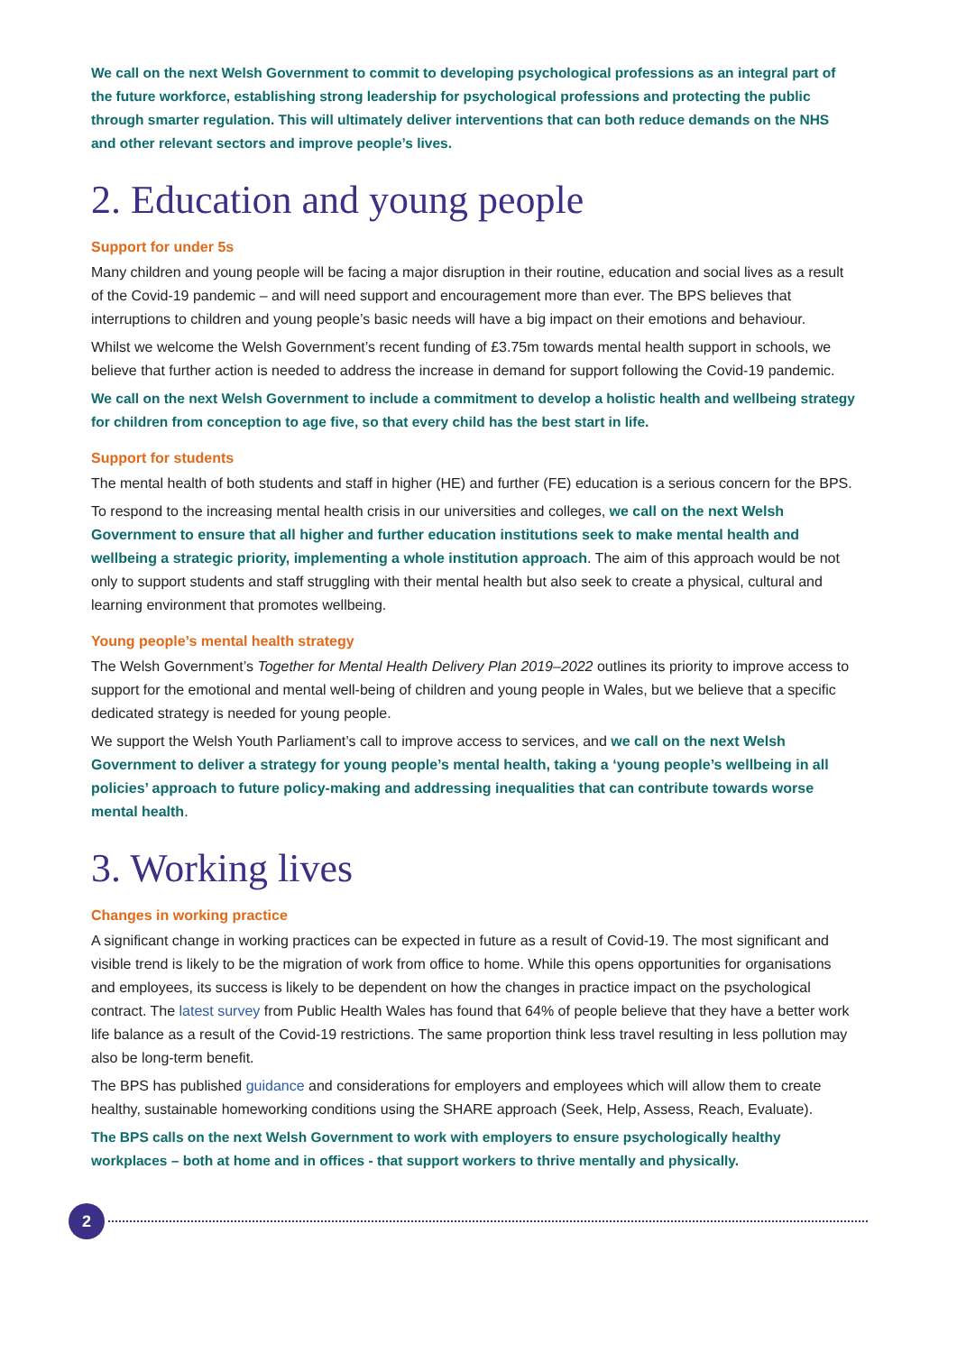We call on the next Welsh Government to commit to developing psychological professions as an integral part of the future workforce, establishing strong leadership for psychological professions and protecting the public through smarter regulation. This will ultimately deliver interventions that can both reduce demands on the NHS and other relevant sectors and improve people’s lives.
2. Education and young people
Support for under 5s
Many children and young people will be facing a major disruption in their routine, education and social lives as a result of the Covid-19 pandemic – and will need support and encouragement more than ever. The BPS believes that interruptions to children and young people’s basic needs will have a big impact on their emotions and behaviour.
Whilst we welcome the Welsh Government’s recent funding of £3.75m towards mental health support in schools, we believe that further action is needed to address the increase in demand for support following the Covid-19 pandemic.
We call on the next Welsh Government to include a commitment to develop a holistic health and wellbeing strategy for children from conception to age five, so that every child has the best start in life.
Support for students
The mental health of both students and staff in higher (HE) and further (FE) education is a serious concern for the BPS.
To respond to the increasing mental health crisis in our universities and colleges, we call on the next Welsh Government to ensure that all higher and further education institutions seek to make mental health and wellbeing a strategic priority, implementing a whole institution approach. The aim of this approach would be not only to support students and staff struggling with their mental health but also seek to create a physical, cultural and learning environment that promotes wellbeing.
Young people’s mental health strategy
The Welsh Government’s Together for Mental Health Delivery Plan 2019–2022 outlines its priority to improve access to support for the emotional and mental well-being of children and young people in Wales, but we believe that a specific dedicated strategy is needed for young people.
We support the Welsh Youth Parliament’s call to improve access to services, and we call on the next Welsh Government to deliver a strategy for young people’s mental health, taking a ‘young people’s wellbeing in all policies’ approach to future policy-making and addressing inequalities that can contribute towards worse mental health.
3. Working lives
Changes in working practice
A significant change in working practices can be expected in future as a result of Covid-19. The most significant and visible trend is likely to be the migration of work from office to home. While this opens opportunities for organisations and employees, its success is likely to be dependent on how the changes in practice impact on the psychological contract. The latest survey from Public Health Wales has found that 64% of people believe that they have a better work life balance as a result of the Covid-19 restrictions. The same proportion think less travel resulting in less pollution may also be long-term benefit.
The BPS has published guidance and considerations for employers and employees which will allow them to create healthy, sustainable homeworking conditions using the SHARE approach (Seek, Help, Assess, Reach, Evaluate).
The BPS calls on the next Welsh Government to work with employers to ensure psychologically healthy workplaces – both at home and in offices - that support workers to thrive mentally and physically.
2